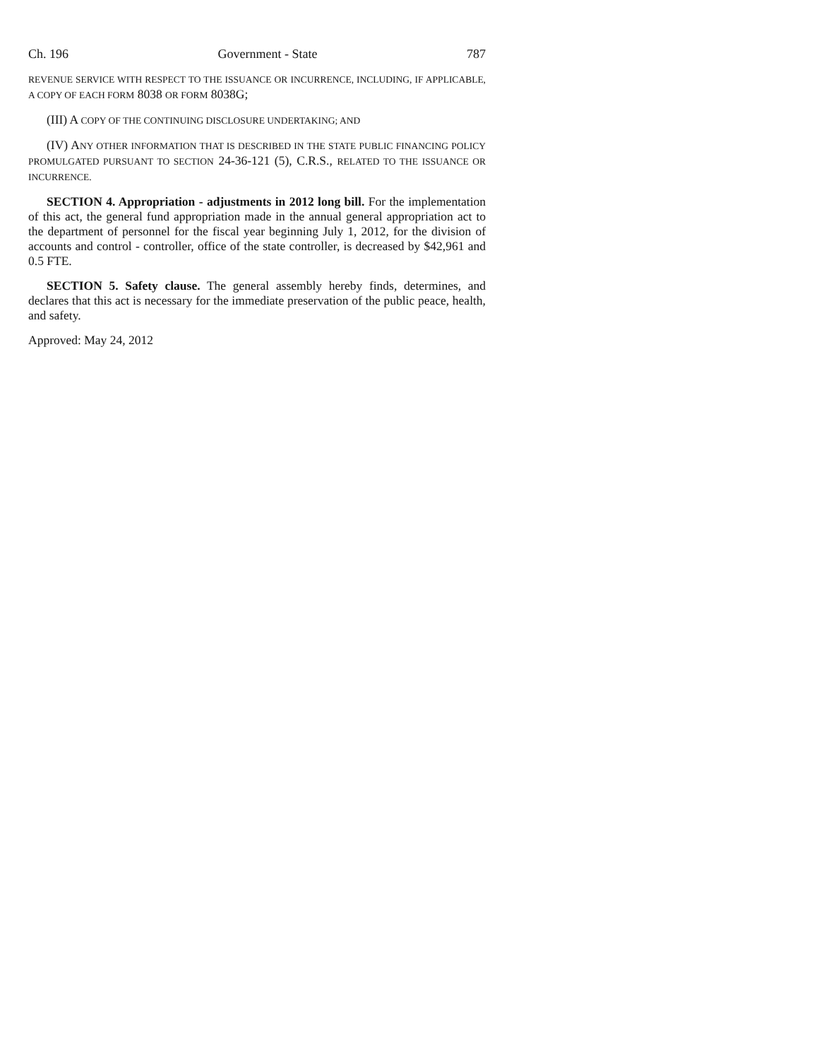Ch. 196 Government - State 787
REVENUE SERVICE WITH RESPECT TO THE ISSUANCE OR INCURRENCE, INCLUDING, IF APPLICABLE, A COPY OF EACH FORM 8038 OR FORM 8038G;
(III) A COPY OF THE CONTINUING DISCLOSURE UNDERTAKING; AND
(IV) ANY OTHER INFORMATION THAT IS DESCRIBED IN THE STATE PUBLIC FINANCING POLICY PROMULGATED PURSUANT TO SECTION 24-36-121 (5), C.R.S., RELATED TO THE ISSUANCE OR INCURRENCE.
SECTION 4. Appropriation - adjustments in 2012 long bill. For the implementation of this act, the general fund appropriation made in the annual general appropriation act to the department of personnel for the fiscal year beginning July 1, 2012, for the division of accounts and control - controller, office of the state controller, is decreased by $42,961 and 0.5 FTE.
SECTION 5. Safety clause. The general assembly hereby finds, determines, and declares that this act is necessary for the immediate preservation of the public peace, health, and safety.
Approved: May 24, 2012